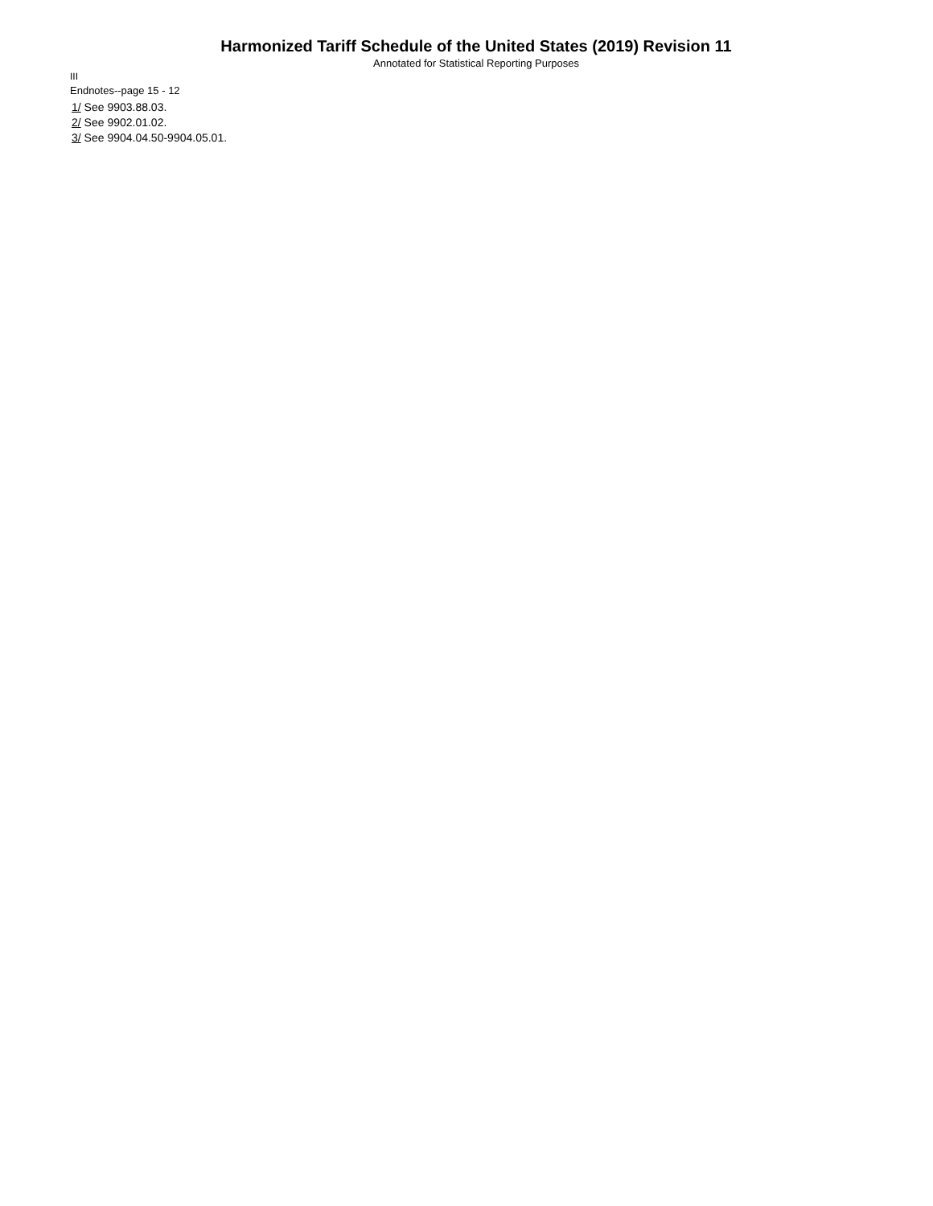Harmonized Tariff Schedule of the United States (2019) Revision 11
Annotated for Statistical Reporting Purposes
III
Endnotes--page 15 - 12
1/ See 9903.88.03.
2/ See 9902.01.02.
3/ See 9904.04.50-9904.05.01.